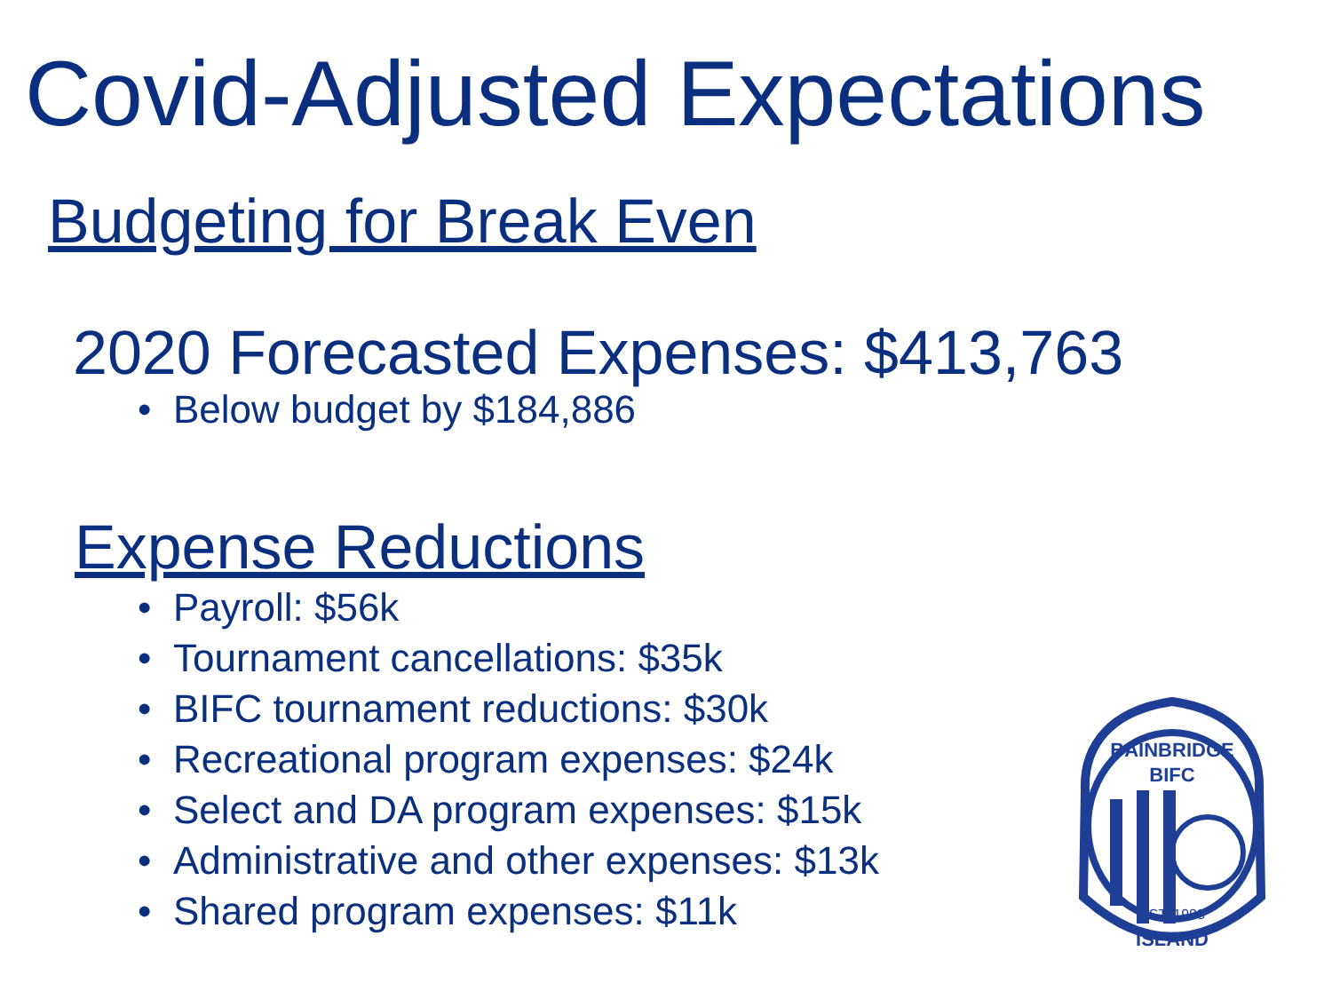Covid-Adjusted Expectations
Budgeting for Break Even
2020 Forecasted Expenses: $413,763
• Below budget by $184,886
Expense Reductions
• Payroll: $56k
• Tournament cancellations: $35k
• BIFC tournament reductions: $30k
• Recreational program expenses: $24k
• Select and DA program expenses: $15k
• Administrative and other expenses: $13k
• Shared program expenses: $11k
BAINBRIDGE
BIFC
EST. 1983
ISLAND